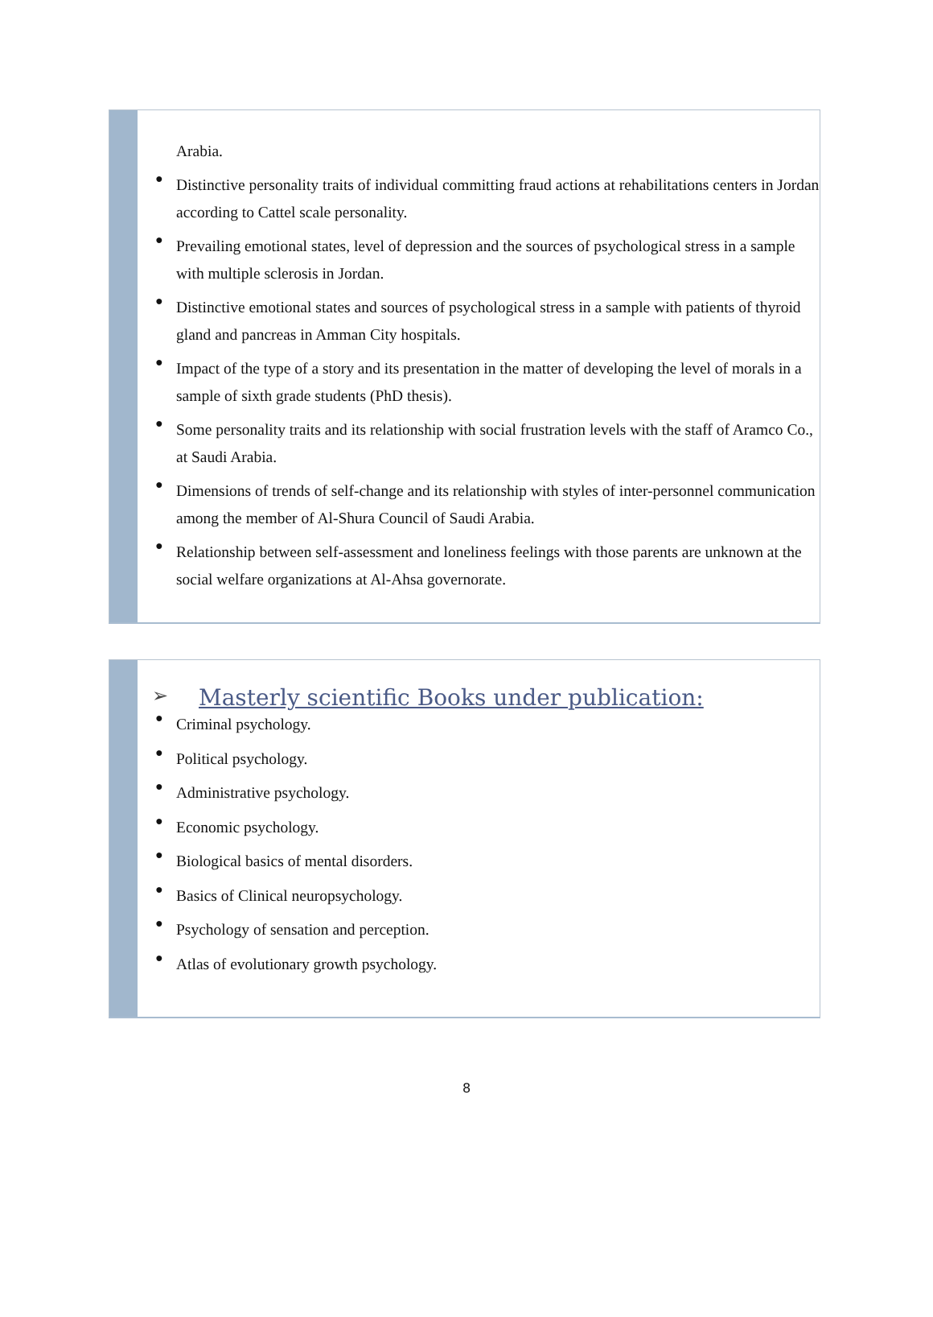Arabia.
●
Distinctive personality traits of individual committing fraud actions at rehabilitations centers in Jordan according to Cattel scale personality.
●
Prevailing emotional states, level of depression and the sources of psychological stress in a sample with multiple sclerosis in Jordan.
●
Distinctive emotional states and sources of psychological stress in a sample with patients of thyroid gland and pancreas in Amman City hospitals.
●
Impact of the type of a story and its presentation in the matter of developing the level of morals in a sample of sixth grade students (PhD thesis).
●
Some personality traits and its relationship with social frustration levels with the staff of Aramco Co., at Saudi Arabia.
●
Dimensions of trends of self-change and its relationship with styles of inter-personnel communication among the member of Al-Shura Council of Saudi Arabia.
●
Relationship between self-assessment and loneliness feelings with those parents are unknown at the social welfare organizations at Al-Ahsa governorate.
➢ Masterly scientific Books under publication:
●
Criminal psychology.
●
Political psychology.
●
Administrative psychology.
●
Economic psychology.
●
Biological basics of mental disorders.
●
Basics of Clinical neuropsychology.
●
Psychology of sensation and perception.
●
Atlas of evolutionary growth psychology.
8